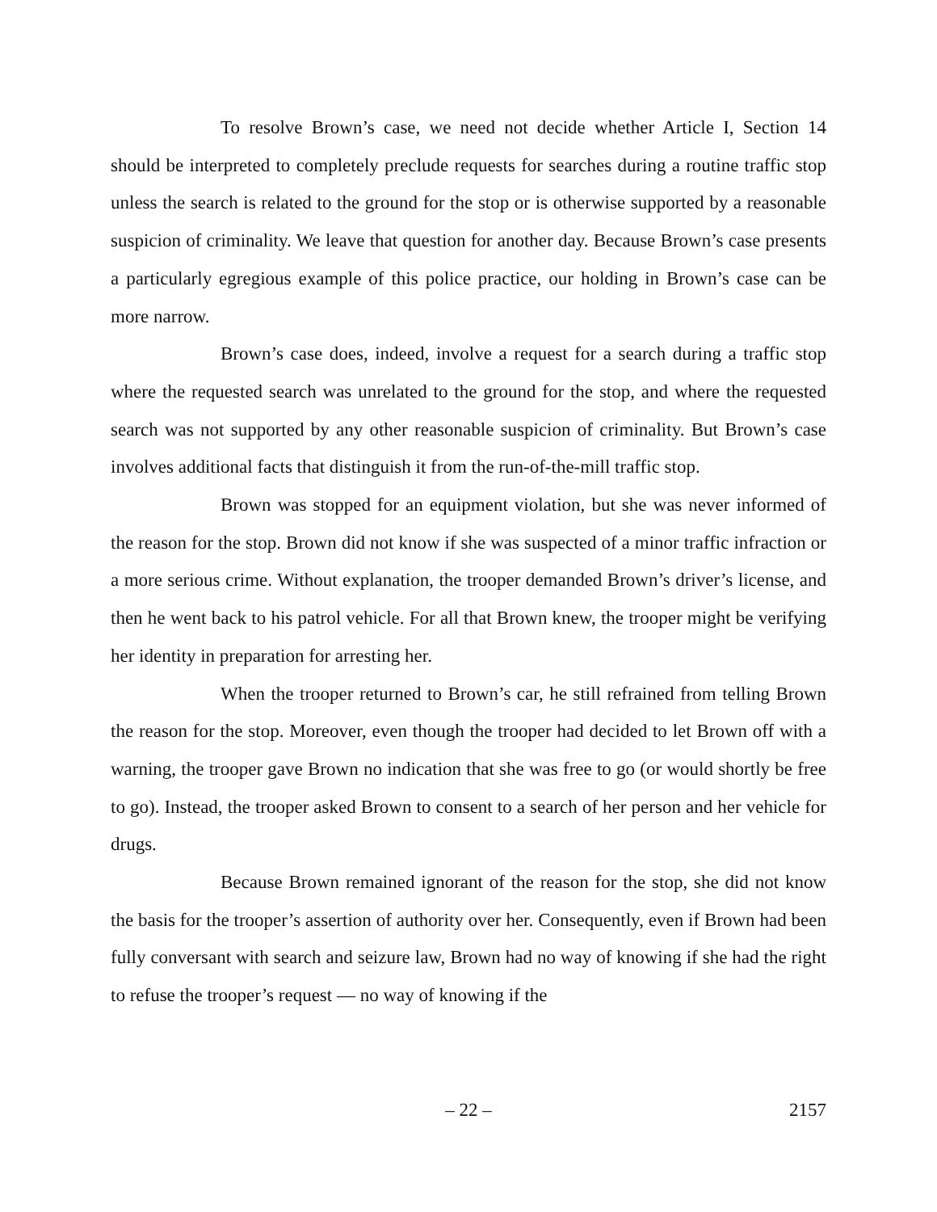To resolve Brown’s case, we need not decide whether Article I, Section 14 should be interpreted to completely preclude requests for searches during a routine traffic stop unless the search is related to the ground for the stop or is otherwise supported by a reasonable suspicion of criminality. We leave that question for another day. Because Brown’s case presents a particularly egregious example of this police practice, our holding in Brown’s case can be more narrow.
Brown’s case does, indeed, involve a request for a search during a traffic stop where the requested search was unrelated to the ground for the stop, and where the requested search was not supported by any other reasonable suspicion of criminality. But Brown’s case involves additional facts that distinguish it from the run-of-the-mill traffic stop.
Brown was stopped for an equipment violation, but she was never informed of the reason for the stop. Brown did not know if she was suspected of a minor traffic infraction or a more serious crime. Without explanation, the trooper demanded Brown’s driver’s license, and then he went back to his patrol vehicle. For all that Brown knew, the trooper might be verifying her identity in preparation for arresting her.
When the trooper returned to Brown’s car, he still refrained from telling Brown the reason for the stop. Moreover, even though the trooper had decided to let Brown off with a warning, the trooper gave Brown no indication that she was free to go (or would shortly be free to go). Instead, the trooper asked Brown to consent to a search of her person and her vehicle for drugs.
Because Brown remained ignorant of the reason for the stop, she did not know the basis for the trooper’s assertion of authority over her. Consequently, even if Brown had been fully conversant with search and seizure law, Brown had no way of knowing if she had the right to refuse the trooper’s request — no way of knowing if the
– 22 –
2157